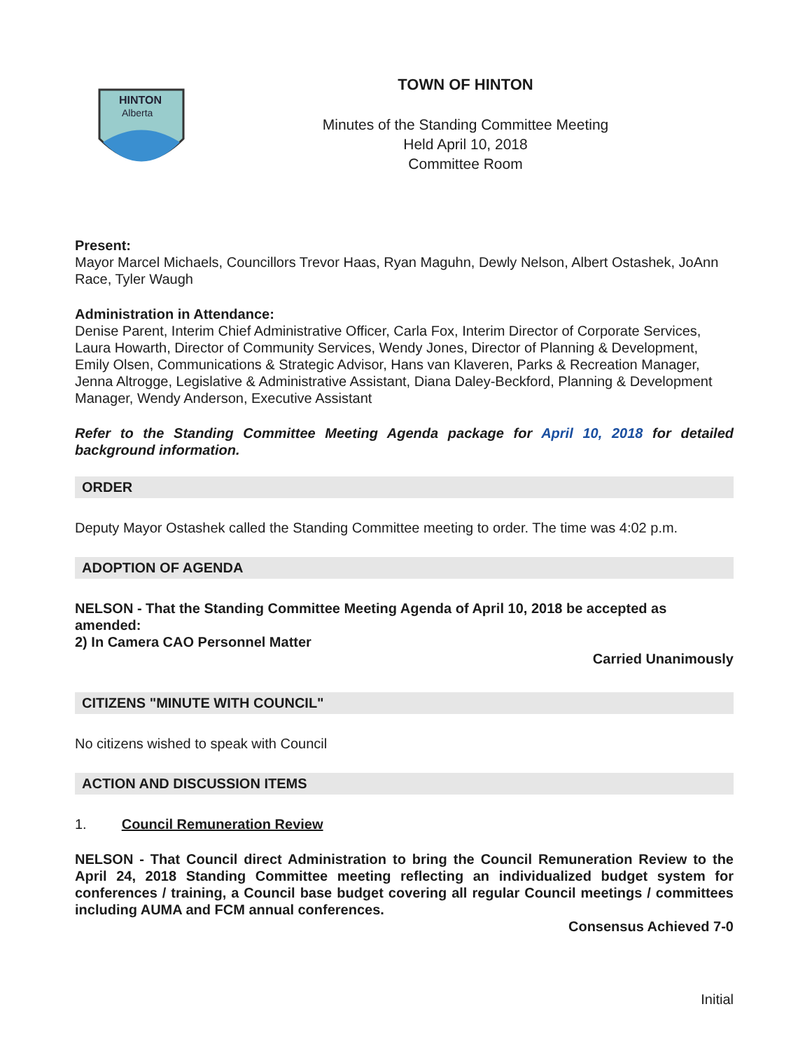HINTON
Alberta
TOWN OF HINTON
Minutes of the Standing Committee Meeting
Held April 10, 2018
Committee Room
Present:
Mayor Marcel Michaels, Councillors Trevor Haas, Ryan Maguhn, Dewly Nelson, Albert Ostashek, JoAnn Race, Tyler Waugh
Administration in Attendance:
Denise Parent, Interim Chief Administrative Officer, Carla Fox, Interim Director of Corporate Services, Laura Howarth, Director of Community Services, Wendy Jones, Director of Planning & Development, Emily Olsen, Communications & Strategic Advisor, Hans van Klaveren, Parks & Recreation Manager, Jenna Altrogge, Legislative & Administrative Assistant, Diana Daley-Beckford, Planning & Development Manager, Wendy Anderson, Executive Assistant
Refer to the Standing Committee Meeting Agenda package for April 10, 2018 for detailed background information.
ORDER
Deputy Mayor Ostashek called the Standing Committee meeting to order. The time was 4:02 p.m.
ADOPTION OF AGENDA
NELSON - That the Standing Committee Meeting Agenda of April 10, 2018 be accepted as amended:
2) In Camera CAO Personnel Matter
Carried Unanimously
CITIZENS "MINUTE WITH COUNCIL"
No citizens wished to speak with Council
ACTION AND DISCUSSION ITEMS
1. Council Remuneration Review
NELSON - That Council direct Administration to bring the Council Remuneration Review to the April 24, 2018 Standing Committee meeting reflecting an individualized budget system for conferences / training, a Council base budget covering all regular Council meetings / committees including AUMA and FCM annual conferences.
Consensus Achieved 7-0
Initial